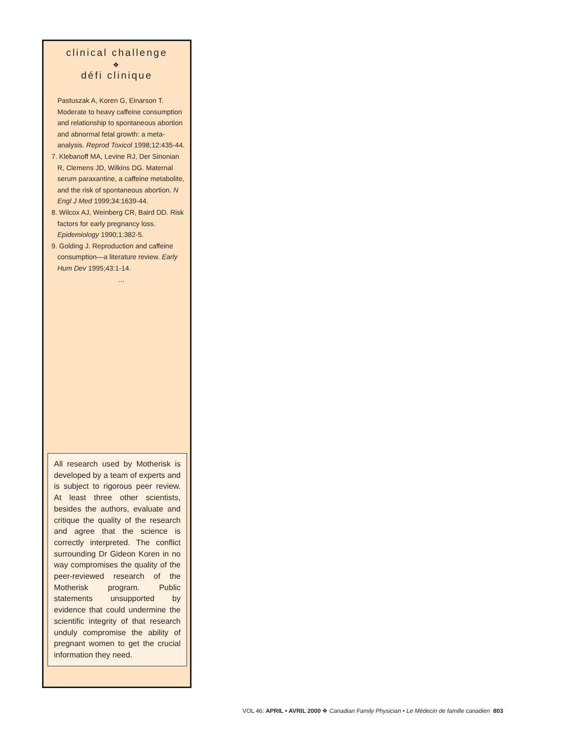clinical challenge
❖
défi clinique
Pastuszak A, Koren G, Einarson T. Moderate to heavy caffeine consumption and relationship to spontaneous abortion and abnormal fetal growth: a meta-analysis. Reprod Toxicol 1998;12:435-44.
7. Klebanoff MA, Levine RJ, Der Sinonian R, Clemens JD, Wilkins DG. Maternal serum paraxantine, a caffeine metabolite, and the risk of spontaneous abortion. N Engl J Med 1999;34:1639-44.
8. Wilcox AJ, Weinberg CR, Baird DD. Risk factors for early pregnancy loss. Epidemiology 1990;1:382-5.
9. Golding J. Reproduction and caffeine consumption—a literature review. Early Hum Dev 1995;43:1-14.
…
All research used by Motherisk is developed by a team of experts and is subject to rigorous peer review. At least three other scientists, besides the authors, evaluate and critique the quality of the research and agree that the science is correctly interpreted. The conflict surrounding Dr Gideon Koren in no way compromises the quality of the peer-reviewed research of the Motherisk program. Public statements unsupported by evidence that could undermine the scientific integrity of that research unduly compromise the ability of pregnant women to get the crucial information they need.
VOL 46: APRIL • AVRIL 2000 ❖ Canadian Family Physician • Le Médecin de famille canadien 803